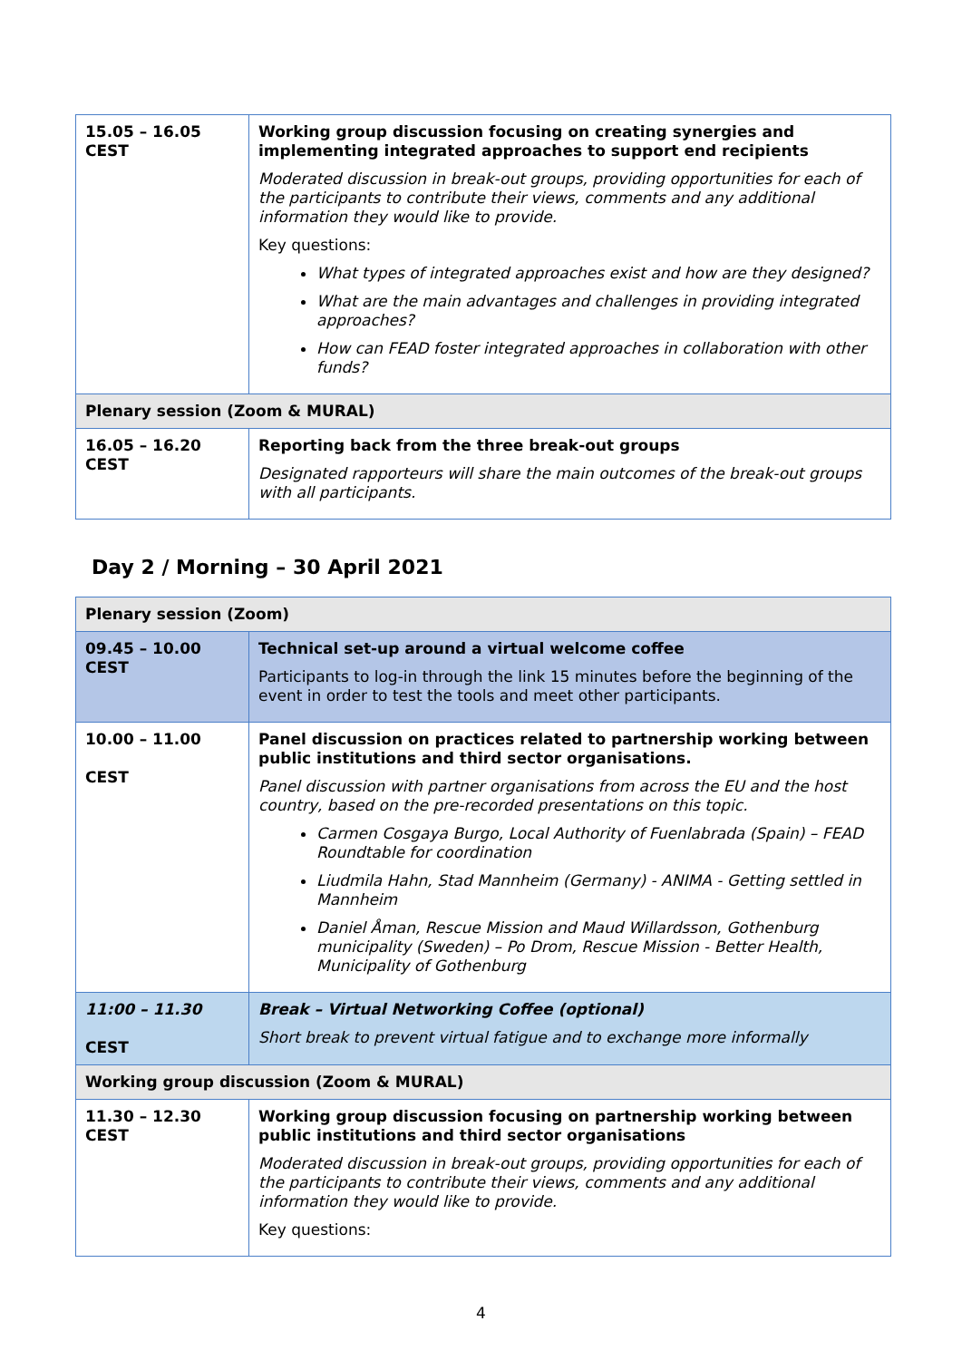| 15.05 – 16.05 CEST | Working group discussion focusing on creating synergies and implementing integrated approaches to support end recipients Moderated discussion in break-out groups, providing opportunities for each of the participants to contribute their views, comments and any additional information they would like to provide. Key questions: What types of integrated approaches exist and how are they designed? What are the main advantages and challenges in providing integrated approaches? How can FEAD foster integrated approaches in collaboration with other funds? |
| Plenary session (Zoom & MURAL) | |
| 16.05 – 16.20 CEST | Reporting back from the three break-out groups Designated rapporteurs will share the main outcomes of the break-out groups with all participants. |
Day 2 / Morning – 30 April 2021
| Plenary session (Zoom) | |
| 09.45 – 10.00 CEST | Technical set-up around a virtual welcome coffee Participants to log-in through the link 15 minutes before the beginning of the event in order to test the tools and meet other participants. |
| 10.00 – 11.00 CEST | Panel discussion on practices related to partnership working between public institutions and third sector organisations. Panel discussion with partner organisations from across the EU and the host country, based on the pre-recorded presentations on this topic. Carmen Cosgaya Burgo, Local Authority of Fuenlabrada (Spain) – FEAD Roundtable for coordination Liudmila Hahn, Stad Mannheim (Germany) - ANIMA - Getting settled in Mannheim Daniel Åman, Rescue Mission and Maud Willardsson, Gothenburg municipality (Sweden) – Po Drom, Rescue Mission - Better Health, Municipality of Gothenburg |
| 11:00 – 11.30 CEST | Break – Virtual Networking Coffee (optional) Short break to prevent virtual fatigue and to exchange more informally |
| Working group discussion (Zoom & MURAL) | |
| 11.30 – 12.30 CEST | Working group discussion focusing on partnership working between public institutions and third sector organisations Moderated discussion in break-out groups, providing opportunities for each of the participants to contribute their views, comments and any additional information they would like to provide. Key questions: |
4